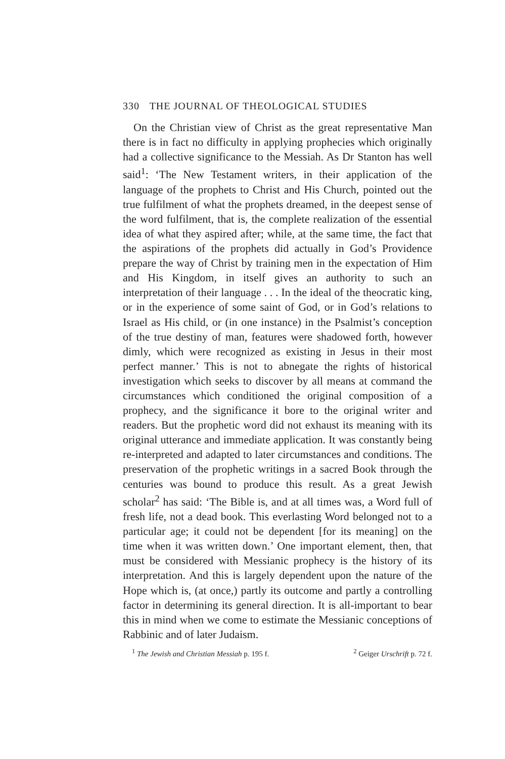330 THE JOURNAL OF THEOLOGICAL STUDIES
On the Christian view of Christ as the great representative Man there is in fact no difficulty in applying prophecies which originally had a collective significance to the Messiah. As Dr Stanton has well said<sup>1</sup>: ‘The New Testament writers, in their application of the language of the prophets to Christ and His Church, pointed out the true fulfilment of what the prophets dreamed, in the deepest sense of the word fulfilment, that is, the complete realization of the essential idea of what they aspired after; while, at the same time, the fact that the aspirations of the prophets did actually in God’s Providence prepare the way of Christ by training men in the expectation of Him and His Kingdom, in itself gives an authority to such an interpretation of their language . . . In the ideal of the theocratic king, or in the experience of some saint of God, or in God’s relations to Israel as His child, or (in one instance) in the Psalmist’s conception of the true destiny of man, features were shadowed forth, however dimly, which were recognized as existing in Jesus in their most perfect manner.’ This is not to abnegate the rights of historical investigation which seeks to discover by all means at command the circumstances which conditioned the original composition of a prophecy, and the significance it bore to the original writer and readers. But the prophetic word did not exhaust its meaning with its original utterance and immediate application. It was constantly being re-interpreted and adapted to later circumstances and conditions. The preservation of the prophetic writings in a sacred Book through the centuries was bound to produce this result. As a great Jewish scholar<sup>2</sup> has said: ‘The Bible is, and at all times was, a Word full of fresh life, not a dead book. This everlasting Word belonged not to a particular age; it could not be dependent [for its meaning] on the time when it was written down.’ One important element, then, that must be considered with Messianic prophecy is the history of its interpretation. And this is largely dependent upon the nature of the Hope which is, (at once,) partly its outcome and partly a controlling factor in determining its general direction. It is all-important to bear this in mind when we come to estimate the Messianic conceptions of Rabbinic and of later Judaism.
<sup>1</sup> The Jewish and Christian Messiah p. 195 f. <sup>2</sup> Geiger Urschrift p. 72 f.